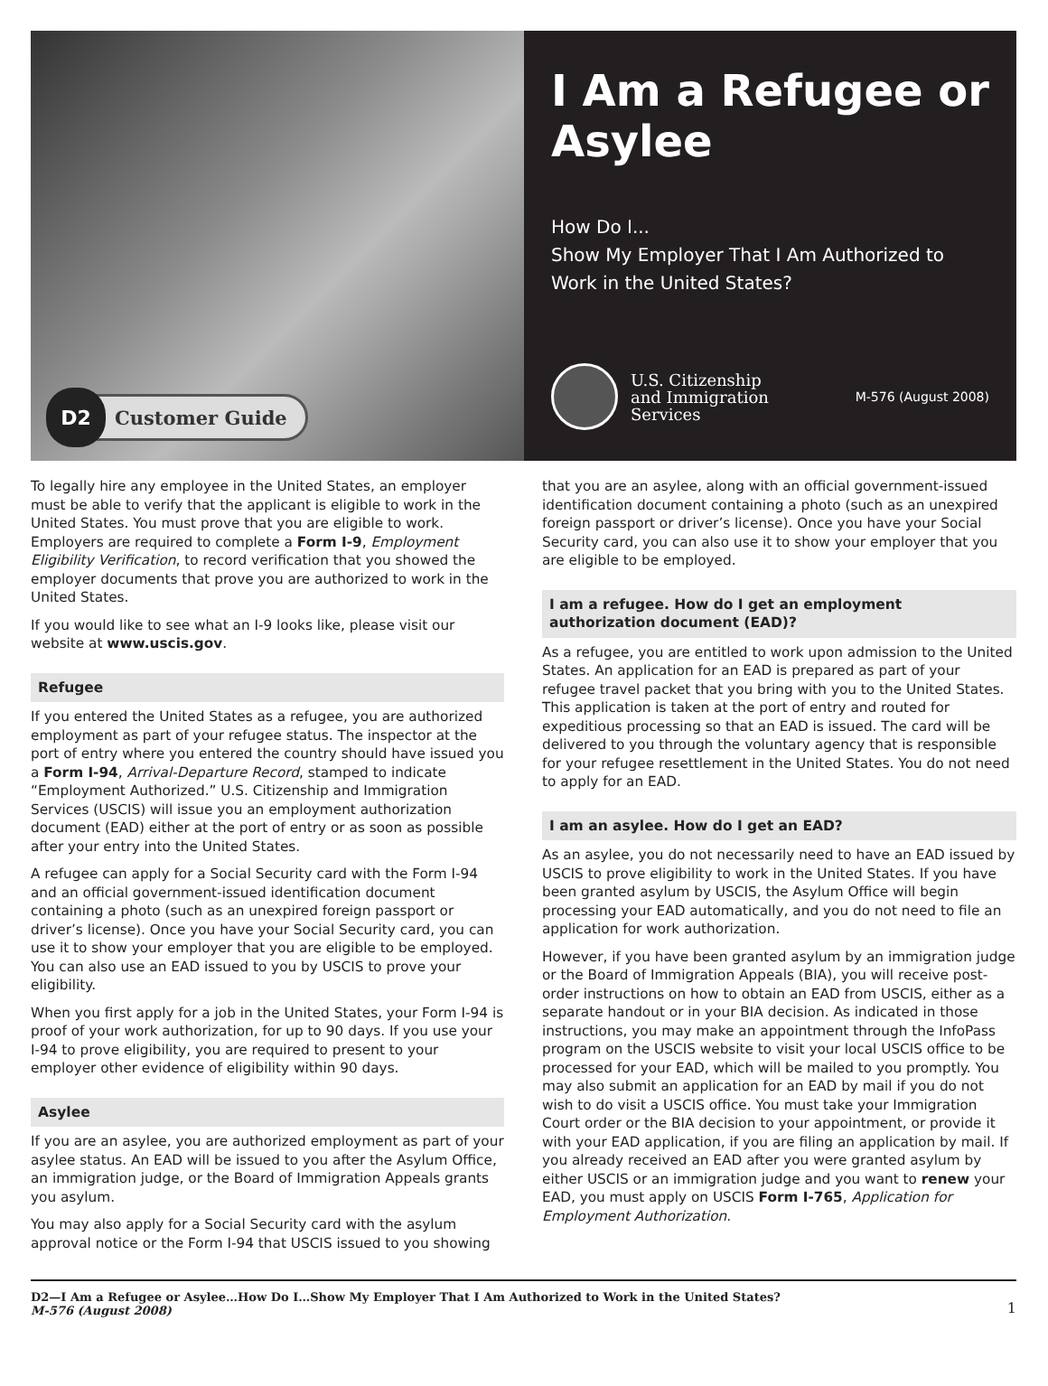D2 Customer Guide
I Am a Refugee or Asylee
How Do I...
Show My Employer That I Am Authorized to Work in the United States?
U.S. Citizenship
and Immigration
Services
M-576 (August 2008)
To legally hire any employee in the United States, an employer must be able to verify that the applicant is eligible to work in the United States. You must prove that you are eligible to work. Employers are required to complete a Form I-9, Employment Eligibility Verification, to record verification that you showed the employer documents that prove you are authorized to work in the United States.
If you would like to see what an I-9 looks like, please visit our website at www.uscis.gov.
Refugee
If you entered the United States as a refugee, you are authorized employment as part of your refugee status. The inspector at the port of entry where you entered the country should have issued you a Form I-94, Arrival-Departure Record, stamped to indicate “Employment Authorized.” U.S. Citizenship and Immigration Services (USCIS) will issue you an employment authorization document (EAD) either at the port of entry or as soon as possible after your entry into the United States.
A refugee can apply for a Social Security card with the Form I-94 and an official government-issued identification document containing a photo (such as an unexpired foreign passport or driver’s license). Once you have your Social Security card, you can use it to show your employer that you are eligible to be employed. You can also use an EAD issued to you by USCIS to prove your eligibility.
When you first apply for a job in the United States, your Form I-94 is proof of your work authorization, for up to 90 days. If you use your I-94 to prove eligibility, you are required to present to your employer other evidence of eligibility within 90 days.
Asylee
If you are an asylee, you are authorized employment as part of your asylee status. An EAD will be issued to you after the Asylum Office, an immigration judge, or the Board of Immigration Appeals grants you asylum.
You may also apply for a Social Security card with the asylum approval notice or the Form I-94 that USCIS issued to you showing
that you are an asylee, along with an official government-issued identification document containing a photo (such as an unexpired foreign passport or driver’s license). Once you have your Social Security card, you can also use it to show your employer that you are eligible to be employed.
I am a refugee. How do I get an employment authorization document (EAD)?
As a refugee, you are entitled to work upon admission to the United States. An application for an EAD is prepared as part of your refugee travel packet that you bring with you to the United States. This application is taken at the port of entry and routed for expeditious processing so that an EAD is issued. The card will be delivered to you through the voluntary agency that is responsible for your refugee resettlement in the United States. You do not need to apply for an EAD.
I am an asylee. How do I get an EAD?
As an asylee, you do not necessarily need to have an EAD issued by USCIS to prove eligibility to work in the United States. If you have been granted asylum by USCIS, the Asylum Office will begin processing your EAD automatically, and you do not need to file an application for work authorization.
However, if you have been granted asylum by an immigration judge or the Board of Immigration Appeals (BIA), you will receive post-order instructions on how to obtain an EAD from USCIS, either as a separate handout or in your BIA decision. As indicated in those instructions, you may make an appointment through the InfoPass program on the USCIS website to visit your local USCIS office to be processed for your EAD, which will be mailed to you promptly. You may also submit an application for an EAD by mail if you do not wish to do visit a USCIS office. You must take your Immigration Court order or the BIA decision to your appointment, or provide it with your EAD application, if you are filing an application by mail. If you already received an EAD after you were granted asylum by either USCIS or an immigration judge and you want to renew your EAD, you must apply on USCIS Form I-765, Application for Employment Authorization.
D2—I Am a Refugee or Asylee…How Do I…Show My Employer That I Am Authorized to Work in the United States?
M-576 (August 2008)
1